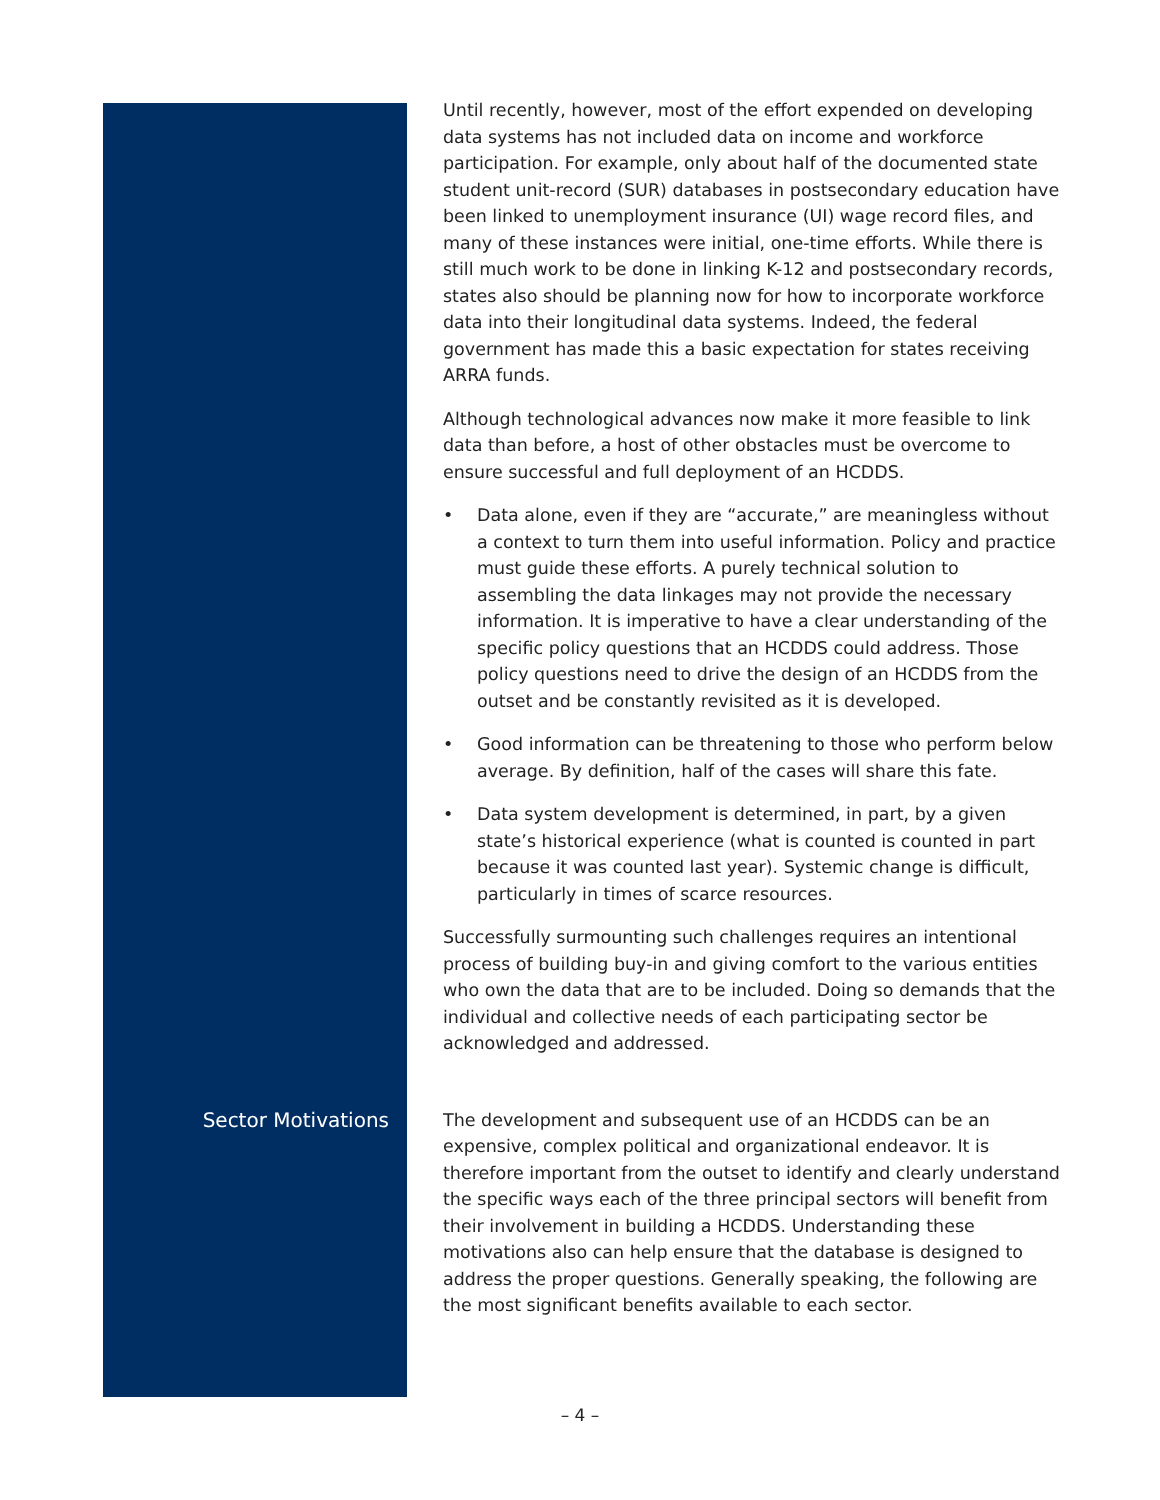Until recently, however, most of the effort expended on developing data systems has not included data on income and workforce participation. For example, only about half of the documented state student unit-record (SUR) databases in postsecondary education have been linked to unemployment insurance (UI) wage record files, and many of these instances were initial, one-time efforts. While there is still much work to be done in linking K-12 and postsecondary records, states also should be planning now for how to incorporate workforce data into their longitudinal data systems. Indeed, the federal government has made this a basic expectation for states receiving ARRA funds.
Although technological advances now make it more feasible to link data than before, a host of other obstacles must be overcome to ensure successful and full deployment of an HCDDS.
• Data alone, even if they are “accurate,” are meaningless without a context to turn them into useful information. Policy and practice must guide these efforts. A purely technical solution to assembling the data linkages may not provide the necessary information. It is imperative to have a clear understanding of the specific policy questions that an HCDDS could address. Those policy questions need to drive the design of an HCDDS from the outset and be constantly revisited as it is developed.
• Good information can be threatening to those who perform below average. By definition, half of the cases will share this fate.
• Data system development is determined, in part, by a given state’s historical experience (what is counted is counted in part because it was counted last year). Systemic change is difficult, particularly in times of scarce resources.
Successfully surmounting such challenges requires an intentional process of building buy-in and giving comfort to the various entities who own the data that are to be included. Doing so demands that the individual and collective needs of each participating sector be acknowledged and addressed.
Sector Motivations The development and subsequent use of an HCDDS can be an expensive, complex political and organizational endeavor. It is therefore important from the outset to identify and clearly understand the specific ways each of the three principal sectors will benefit from their involvement in building a HCDDS. Understanding these motivations also can help ensure that the database is designed to address the proper questions. Generally speaking, the following are the most significant benefits available to each sector.
– 4 –